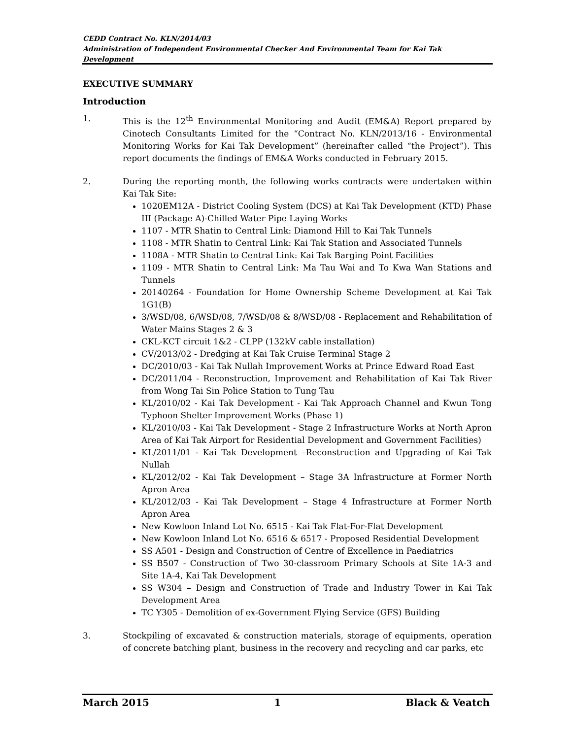CEDD Contract No. KLN/2014/03
Administration of Independent Environmental Checker And Environmental Team for Kai Tak Development
EXECUTIVE SUMMARY
Introduction
1. This is the 12<sup>th</sup> Environmental Monitoring and Audit (EM&A) Report prepared by Cinotech Consultants Limited for the “Contract No. KLN/2013/16 - Environmental Monitoring Works for Kai Tak Development” (hereinafter called “the Project”). This report documents the findings of EM&A Works conducted in February 2015.
2. During the reporting month, the following works contracts were undertaken within Kai Tak Site:
1020EM12A - District Cooling System (DCS) at Kai Tak Development (KTD) Phase III (Package A)-Chilled Water Pipe Laying Works
1107 - MTR Shatin to Central Link: Diamond Hill to Kai Tak Tunnels
1108 - MTR Shatin to Central Link: Kai Tak Station and Associated Tunnels
1108A - MTR Shatin to Central Link: Kai Tak Barging Point Facilities
1109 - MTR Shatin to Central Link: Ma Tau Wai and To Kwa Wan Stations and Tunnels
20140264 - Foundation for Home Ownership Scheme Development at Kai Tak 1G1(B)
3/WSD/08, 6/WSD/08, 7/WSD/08 & 8/WSD/08 - Replacement and Rehabilitation of Water Mains Stages 2 & 3
CKL-KCT circuit 1&2 - CLPP (132kV cable installation)
CV/2013/02 - Dredging at Kai Tak Cruise Terminal Stage 2
DC/2010/03 - Kai Tak Nullah Improvement Works at Prince Edward Road East
DC/2011/04 - Reconstruction, Improvement and Rehabilitation of Kai Tak River from Wong Tai Sin Police Station to Tung Tau
KL/2010/02 - Kai Tak Development - Kai Tak Approach Channel and Kwun Tong Typhoon Shelter Improvement Works (Phase 1)
KL/2010/03 - Kai Tak Development - Stage 2 Infrastructure Works at North Apron Area of Kai Tak Airport for Residential Development and Government Facilities)
KL/2011/01 - Kai Tak Development –Reconstruction and Upgrading of Kai Tak Nullah
KL/2012/02 - Kai Tak Development – Stage 3A Infrastructure at Former North Apron Area
KL/2012/03 - Kai Tak Development – Stage 4 Infrastructure at Former North Apron Area
New Kowloon Inland Lot No. 6515 - Kai Tak Flat-For-Flat Development
New Kowloon Inland Lot No. 6516 & 6517 - Proposed Residential Development
SS A501 - Design and Construction of Centre of Excellence in Paediatrics
SS B507 - Construction of Two 30-classroom Primary Schools at Site 1A-3 and Site 1A-4, Kai Tak Development
SS W304 – Design and Construction of Trade and Industry Tower in Kai Tak Development Area
TC Y305 - Demolition of ex-Government Flying Service (GFS) Building
3. Stockpiling of excavated & construction materials, storage of equipments, operation of concrete batching plant, business in the recovery and recycling and car parks, etc
March 2015 1 Black & Veatch